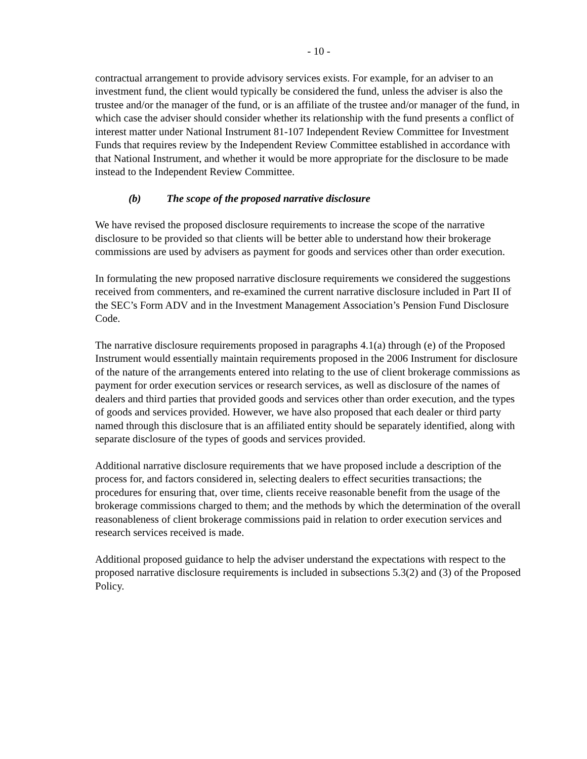- 10 -
contractual arrangement to provide advisory services exists. For example, for an adviser to an investment fund, the client would typically be considered the fund, unless the adviser is also the trustee and/or the manager of the fund, or is an affiliate of the trustee and/or manager of the fund, in which case the adviser should consider whether its relationship with the fund presents a conflict of interest matter under National Instrument 81-107 Independent Review Committee for Investment Funds that requires review by the Independent Review Committee established in accordance with that National Instrument, and whether it would be more appropriate for the disclosure to be made instead to the Independent Review Committee.
(b) The scope of the proposed narrative disclosure
We have revised the proposed disclosure requirements to increase the scope of the narrative disclosure to be provided so that clients will be better able to understand how their brokerage commissions are used by advisers as payment for goods and services other than order execution.
In formulating the new proposed narrative disclosure requirements we considered the suggestions received from commenters, and re-examined the current narrative disclosure included in Part II of the SEC’s Form ADV and in the Investment Management Association’s Pension Fund Disclosure Code.
The narrative disclosure requirements proposed in paragraphs 4.1(a) through (e) of the Proposed Instrument would essentially maintain requirements proposed in the 2006 Instrument for disclosure of the nature of the arrangements entered into relating to the use of client brokerage commissions as payment for order execution services or research services, as well as disclosure of the names of dealers and third parties that provided goods and services other than order execution, and the types of goods and services provided. However, we have also proposed that each dealer or third party named through this disclosure that is an affiliated entity should be separately identified, along with separate disclosure of the types of goods and services provided.
Additional narrative disclosure requirements that we have proposed include a description of the process for, and factors considered in, selecting dealers to effect securities transactions; the procedures for ensuring that, over time, clients receive reasonable benefit from the usage of the brokerage commissions charged to them; and the methods by which the determination of the overall reasonableness of client brokerage commissions paid in relation to order execution services and research services received is made.
Additional proposed guidance to help the adviser understand the expectations with respect to the proposed narrative disclosure requirements is included in subsections 5.3(2) and (3) of the Proposed Policy.